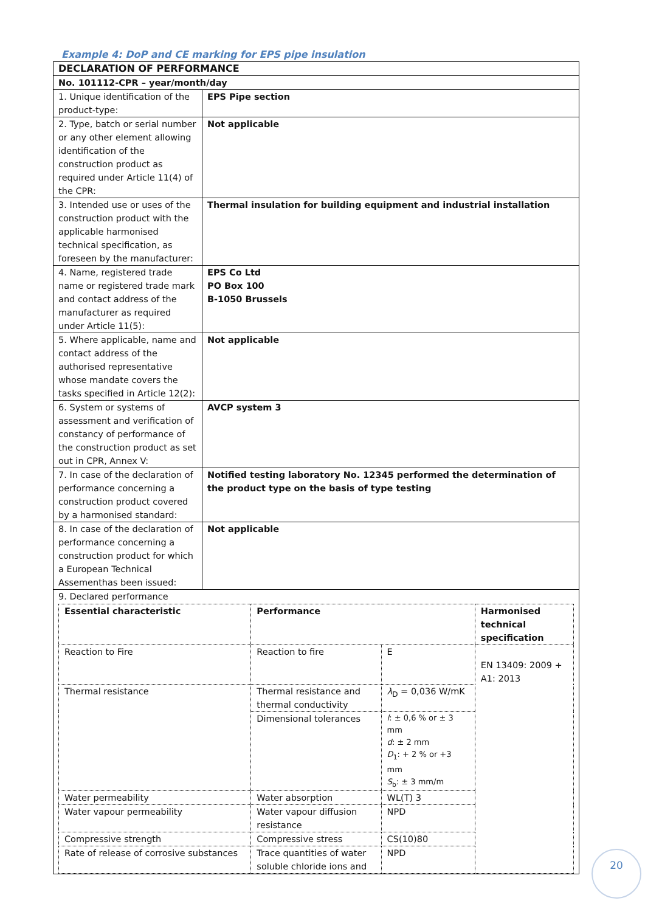Example 4: DoP and CE marking for EPS pipe insulation
| DECLARATION OF PERFORMANCE | |
| No. 101112-CPR – year/month/day | |
| 1. Unique identification of the product-type: | EPS Pipe section |
| 2. Type, batch or serial number or any other element allowing identification of the construction product as required under Article 11(4) of the CPR: | Not applicable |
| 3. Intended use or uses of the construction product with the applicable harmonised technical specification, as foreseen by the manufacturer: | Thermal insulation for building equipment and industrial installation |
| 4. Name, registered trade name or registered trade mark and contact address of the manufacturer as required under Article 11(5): | EPS Co Ltd PO Box 100 B-1050 Brussels |
| 5. Where applicable, name and contact address of the authorised representative whose mandate covers the tasks specified in Article 12(2): | Not applicable |
| 6. System or systems of assessment and verification of constancy of performance of the construction product as set out in CPR, Annex V: | AVCP system 3 |
| 7. In case of the declaration of performance concerning a construction product covered by a harmonised standard: | Notified testing laboratory No. 12345 performed the determination of the product type on the basis of type testing |
| 8. In case of the declaration of performance concerning a construction product for which a European Technical Assementhas been issued: | Not applicable |
| 9. Declared performance / Essential characteristic / Performance / / Harmonised technical specification / / Reaction to Fire / Reaction to fire / E / EN 13409: 2009 + A1: 2013 / / Thermal resistance / Thermal resistance and thermal conductivity / λ<sub>D</sub> = 0,036 W/mK / / / / Dimensional tolerances / l : ± 0,6 % or ± 3 mm d : ± 2 mm D<sub>1</sub>: + 2 % or +3 mm S<sub>b</sub>: ± 3 mm/m / / / Water permeability / Water absorption / WL(T) 3 / / / Water vapour permeability / Water vapour diffusion resistance / NPD / / / Compressive strength / Compressive stress / CS(10)80 / / / Rate of release of corrosive substances / Trace quantities of water soluble chloride ions and / NPD / / | |
20